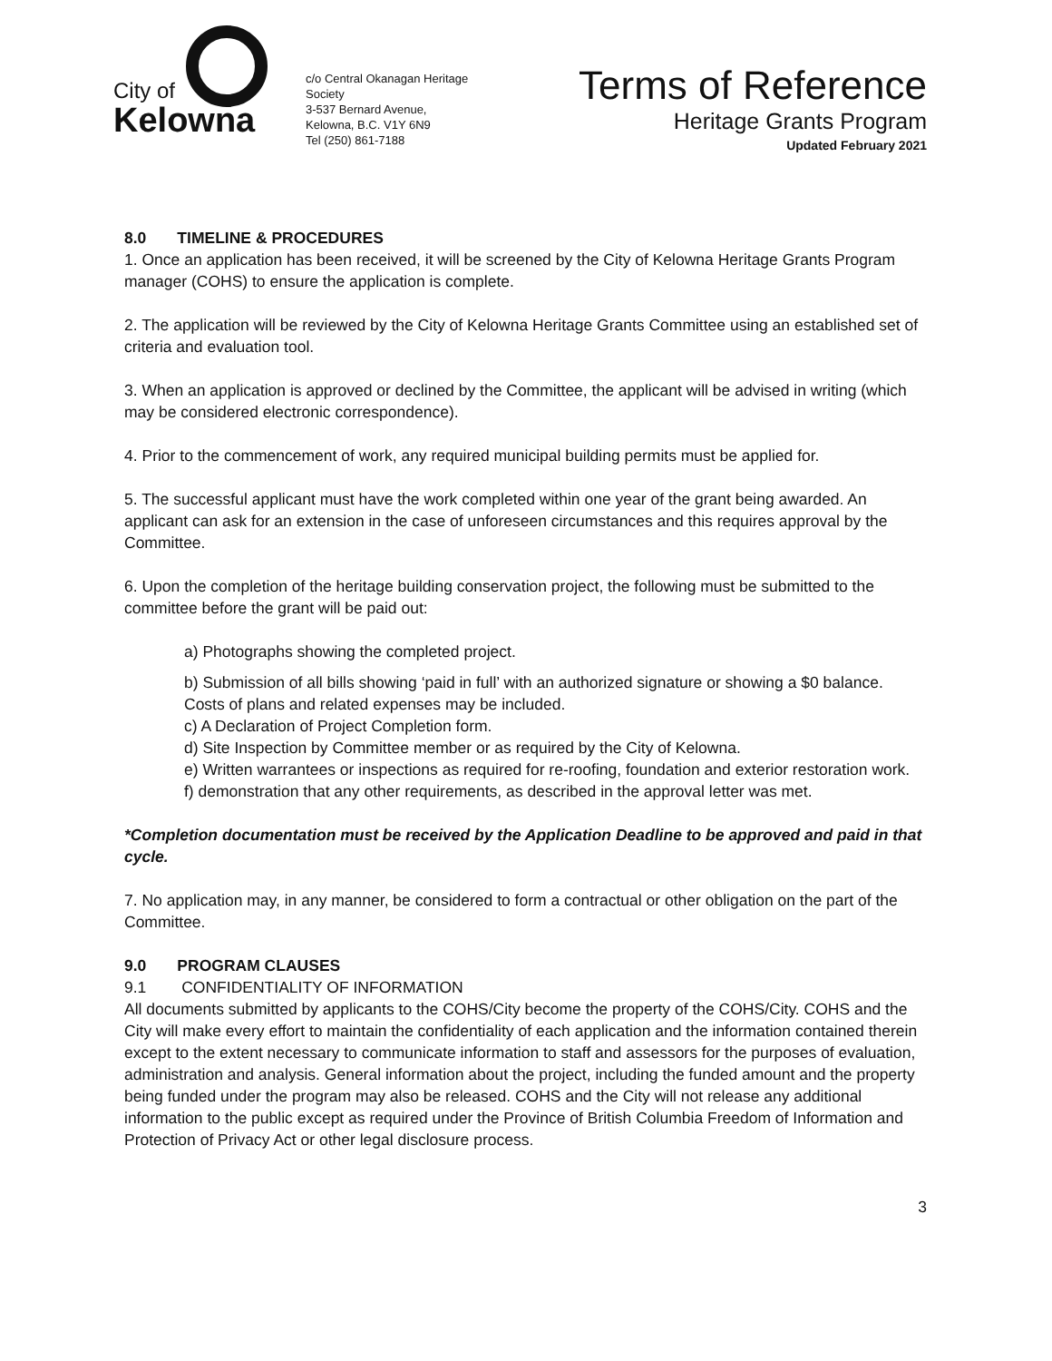City of
Kelowna
c/o Central Okanagan Heritage Society
3-537 Bernard Avenue,
Kelowna, B.C. V1Y 6N9
Tel (250) 861-7188
Terms of Reference
Heritage Grants Program
Updated February 2021
8.0 TIMELINE & PROCEDURES
1. Once an application has been received, it will be screened by the City of Kelowna Heritage Grants Program manager (COHS) to ensure the application is complete.
2. The application will be reviewed by the City of Kelowna Heritage Grants Committee using an established set of criteria and evaluation tool.
3. When an application is approved or declined by the Committee, the applicant will be advised in writing (which may be considered electronic correspondence).
4. Prior to the commencement of work, any required municipal building permits must be applied for.
5. The successful applicant must have the work completed within one year of the grant being awarded. An applicant can ask for an extension in the case of unforeseen circumstances and this requires approval by the Committee.
6. Upon the completion of the heritage building conservation project, the following must be submitted to the committee before the grant will be paid out:
a) Photographs showing the completed project.
b) Submission of all bills showing ‘paid in full’ with an authorized signature or showing a $0 balance. Costs of plans and related expenses may be included.
c) A Declaration of Project Completion form.
d) Site Inspection by Committee member or as required by the City of Kelowna.
e) Written warrantees or inspections as required for re-roofing, foundation and exterior restoration work.
f) demonstration that any other requirements, as described in the approval letter was met.
*Completion documentation must be received by the Application Deadline to be approved and paid in that cycle.
7. No application may, in any manner, be considered to form a contractual or other obligation on the part of the Committee.
9.0 PROGRAM CLAUSES
9.1 CONFIDENTIALITY OF INFORMATION
All documents submitted by applicants to the COHS/City become the property of the COHS/City. COHS and the City will make every effort to maintain the confidentiality of each application and the information contained therein except to the extent necessary to communicate information to staff and assessors for the purposes of evaluation, administration and analysis. General information about the project, including the funded amount and the property being funded under the program may also be released. COHS and the City will not release any additional information to the public except as required under the Province of British Columbia Freedom of Information and Protection of Privacy Act or other legal disclosure process.
3